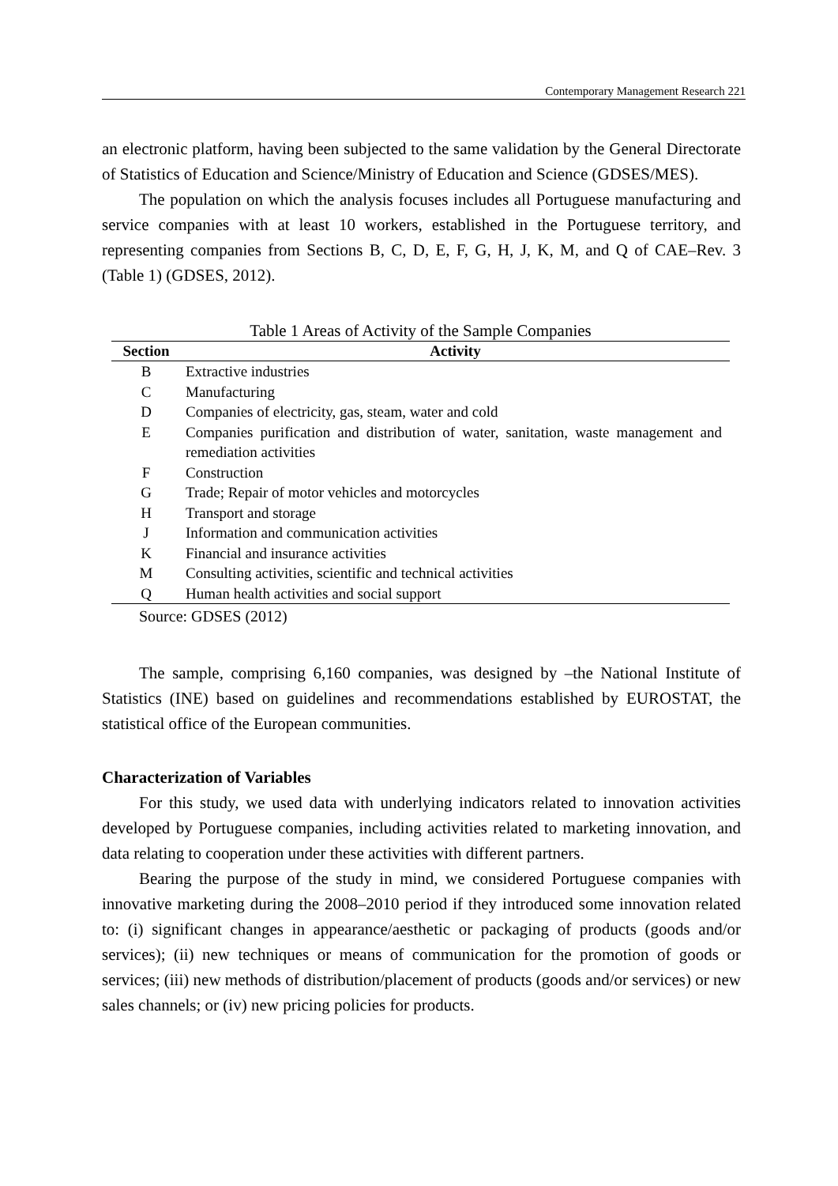Contemporary Management Research 221
an electronic platform, having been subjected to the same validation by the General Directorate of Statistics of Education and Science/Ministry of Education and Science (GDSES/MES).
The population on which the analysis focuses includes all Portuguese manufacturing and service companies with at least 10 workers, established in the Portuguese territory, and representing companies from Sections B, C, D, E, F, G, H, J, K, M, and Q of CAE–Rev. 3 (Table 1) (GDSES, 2012).
Table 1 Areas of Activity of the Sample Companies
| Section | Activity |
| --- | --- |
| B | Extractive industries |
| C | Manufacturing |
| D | Companies of electricity, gas, steam, water and cold |
| E | Companies purification and distribution of water, sanitation, waste management and remediation activities |
| F | Construction |
| G | Trade; Repair of motor vehicles and motorcycles |
| H | Transport and storage |
| J | Information and communication activities |
| K | Financial and insurance activities |
| M | Consulting activities, scientific and technical activities |
| Q | Human health activities and social support |
Source: GDSES (2012)
The sample, comprising 6,160 companies, was designed by –the National Institute of Statistics (INE) based on guidelines and recommendations established by EUROSTAT, the statistical office of the European communities.
Characterization of Variables
For this study, we used data with underlying indicators related to innovation activities developed by Portuguese companies, including activities related to marketing innovation, and data relating to cooperation under these activities with different partners.
Bearing the purpose of the study in mind, we considered Portuguese companies with innovative marketing during the 2008–2010 period if they introduced some innovation related to: (i) significant changes in appearance/aesthetic or packaging of products (goods and/or services); (ii) new techniques or means of communication for the promotion of goods or services; (iii) new methods of distribution/placement of products (goods and/or services) or new sales channels; or (iv) new pricing policies for products.